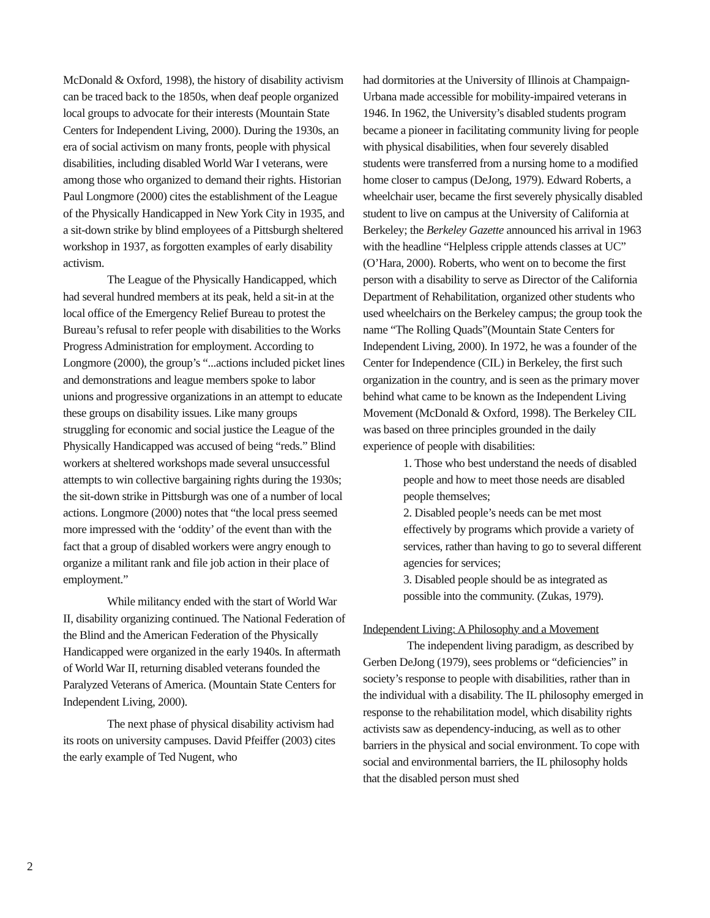McDonald & Oxford, 1998), the history of disability activism can be traced back to the 1850s, when deaf people organized local groups to advocate for their interests (Mountain State Centers for Independent Living, 2000). During the 1930s, an era of social activism on many fronts, people with physical disabilities, including disabled World War I veterans, were among those who organized to demand their rights. Historian Paul Longmore (2000) cites the establishment of the League of the Physically Handicapped in New York City in 1935, and a sit-down strike by blind employees of a Pittsburgh sheltered workshop in 1937, as forgotten examples of early disability activism.
The League of the Physically Handicapped, which had several hundred members at its peak, held a sit-in at the local office of the Emergency Relief Bureau to protest the Bureau’s refusal to refer people with disabilities to the Works Progress Administration for employment. According to Longmore (2000), the group’s “...actions included picket lines and demonstrations and league members spoke to labor unions and progressive organizations in an attempt to educate these groups on disability issues. Like many groups struggling for economic and social justice the League of the Physically Handicapped was accused of being “reds.” Blind workers at sheltered workshops made several unsuccessful attempts to win collective bargaining rights during the 1930s; the sit-down strike in Pittsburgh was one of a number of local actions. Longmore (2000) notes that “the local press seemed more impressed with the ‘oddity’ of the event than with the fact that a group of disabled workers were angry enough to organize a militant rank and file job action in their place of employment.”
While militancy ended with the start of World War II, disability organizing continued. The National Federation of the Blind and the American Federation of the Physically Handicapped were organized in the early 1940s. In aftermath of World War II, returning disabled veterans founded the Paralyzed Veterans of America. (Mountain State Centers for Independent Living, 2000).
The next phase of physical disability activism had its roots on university campuses. David Pfeiffer (2003) cites the early example of Ted Nugent, who
had dormitories at the University of Illinois at Champaign-Urbana made accessible for mobility-impaired veterans in 1946. In 1962, the University’s disabled students program became a pioneer in facilitating community living for people with physical disabilities, when four severely disabled students were transferred from a nursing home to a modified home closer to campus (DeJong, 1979). Edward Roberts, a wheelchair user, became the first severely physically disabled student to live on campus at the University of California at Berkeley; the Berkeley Gazette announced his arrival in 1963 with the headline “Helpless cripple attends classes at UC” (O’Hara, 2000). Roberts, who went on to become the first person with a disability to serve as Director of the California Department of Rehabilitation, organized other students who used wheelchairs on the Berkeley campus; the group took the name “The Rolling Quads”(Mountain State Centers for Independent Living, 2000). In 1972, he was a founder of the Center for Independence (CIL) in Berkeley, the first such organization in the country, and is seen as the primary mover behind what came to be known as the Independent Living Movement (McDonald & Oxford, 1998). The Berkeley CIL was based on three principles grounded in the daily experience of people with disabilities:
1. Those who best understand the needs of disabled people and how to meet those needs are disabled people themselves;
2. Disabled people’s needs can be met most effectively by programs which provide a variety of services, rather than having to go to several different agencies for services;
3. Disabled people should be as integrated as possible into the community. (Zukas, 1979).
Independent Living: A Philosophy and a Movement
The independent living paradigm, as described by Gerben DeJong (1979), sees problems or “deficiencies” in society’s response to people with disabilities, rather than in the individual with a disability. The IL philosophy emerged in response to the rehabilitation model, which disability rights activists saw as dependency-inducing, as well as to other barriers in the physical and social environment. To cope with social and environmental barriers, the IL philosophy holds that the disabled person must shed
2